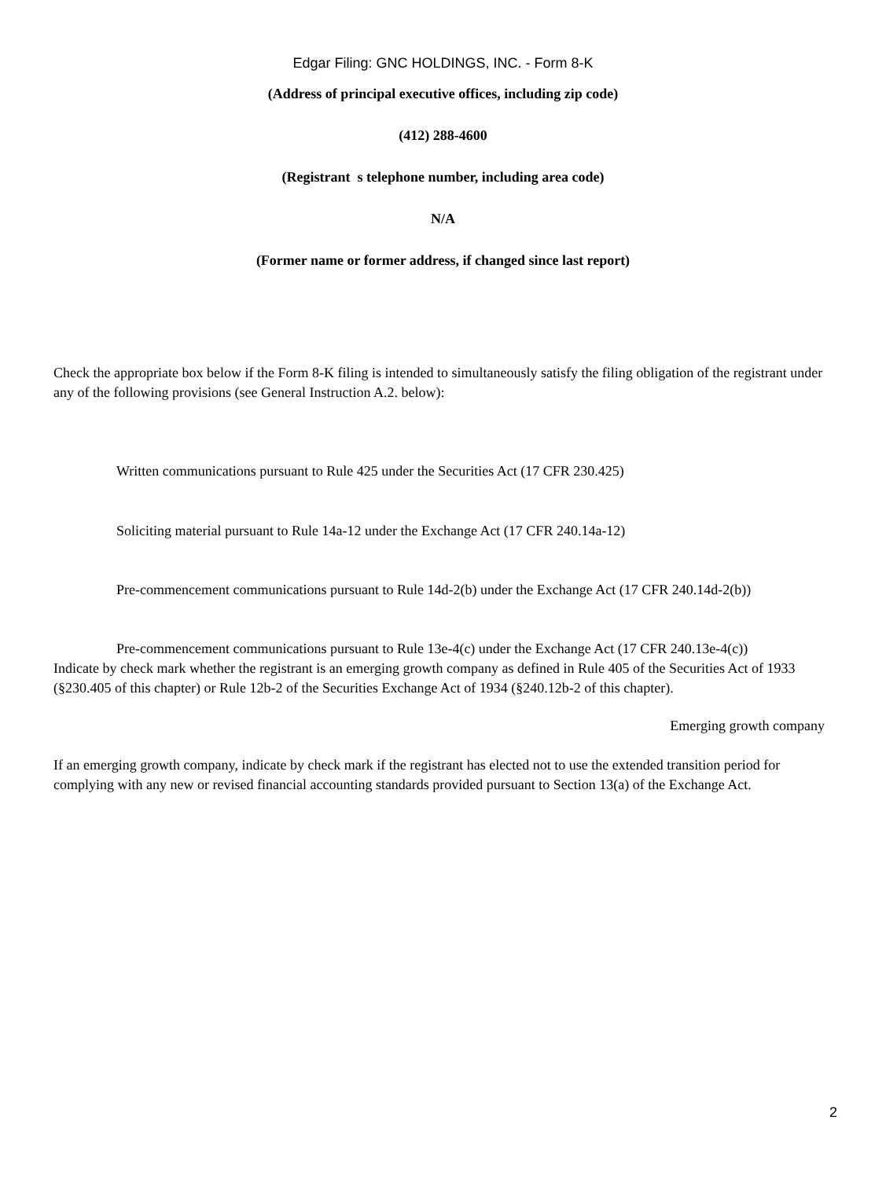Edgar Filing: GNC HOLDINGS, INC. - Form 8-K
(Address of principal executive offices, including zip code)
(412) 288-4600
(Registrant s telephone number, including area code)
N/A
(Former name or former address, if changed since last report)
Check the appropriate box below if the Form 8-K filing is intended to simultaneously satisfy the filing obligation of the registrant under any of the following provisions (see General Instruction A.2. below):
Written communications pursuant to Rule 425 under the Securities Act (17 CFR 230.425)
Soliciting material pursuant to Rule 14a-12 under the Exchange Act (17 CFR 240.14a-12)
Pre-commencement communications pursuant to Rule 14d-2(b) under the Exchange Act (17 CFR 240.14d-2(b))
Pre-commencement communications pursuant to Rule 13e-4(c) under the Exchange Act (17 CFR 240.13e-4(c))
Indicate by check mark whether the registrant is an emerging growth company as defined in Rule 405 of the Securities Act of 1933 (§230.405 of this chapter) or Rule 12b-2 of the Securities Exchange Act of 1934 (§240.12b-2 of this chapter).
Emerging growth company
If an emerging growth company, indicate by check mark if the registrant has elected not to use the extended transition period for complying with any new or revised financial accounting standards provided pursuant to Section 13(a) of the Exchange Act.
2